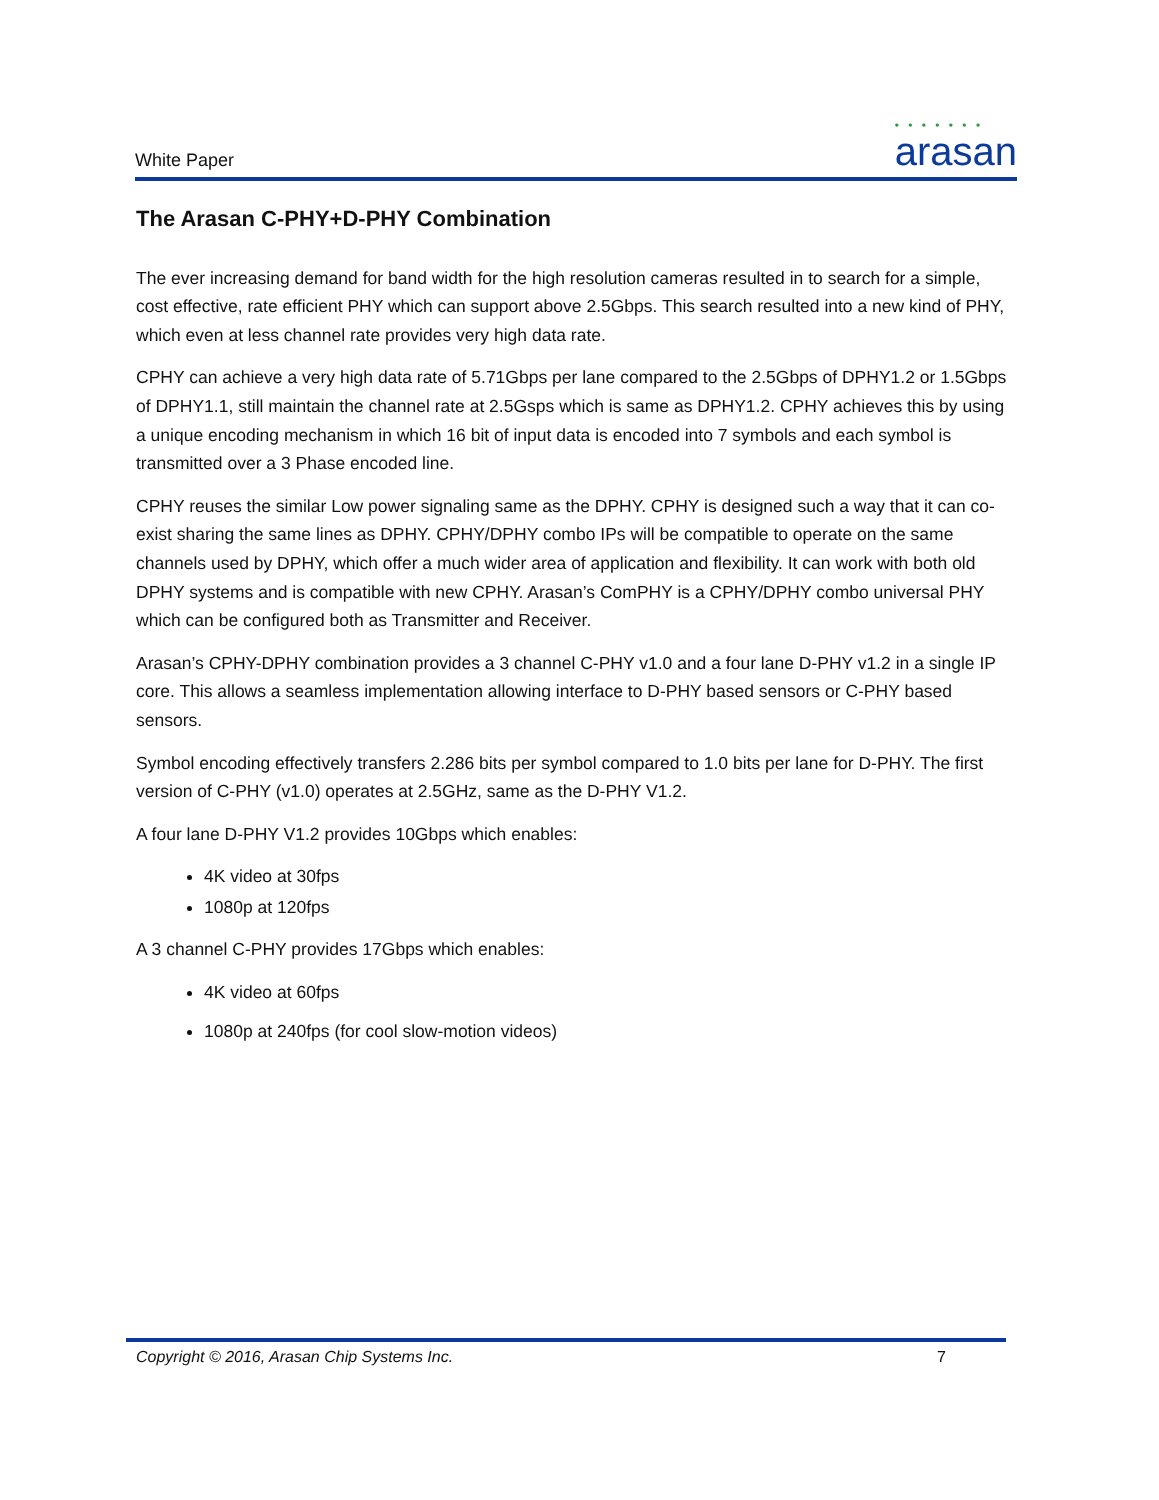White Paper
• • • • • • •
arasan
The Arasan C-PHY+D-PHY Combination
The ever increasing demand for band width for the high resolution cameras resulted in to search for a simple, cost effective, rate efficient PHY which can support above 2.5Gbps. This search resulted into a new kind of PHY, which even at less channel rate provides very high data rate.
CPHY can achieve a very high data rate of 5.71Gbps per lane compared to the 2.5Gbps of DPHY1.2 or 1.5Gbps of DPHY1.1, still maintain the channel rate at 2.5Gsps which is same as DPHY1.2. CPHY achieves this by using a unique encoding mechanism in which 16 bit of input data is encoded into 7 symbols and each symbol is transmitted over a 3 Phase encoded line.
CPHY reuses the similar Low power signaling same as the DPHY. CPHY is designed such a way that it can co-exist sharing the same lines as DPHY. CPHY/DPHY combo IPs will be compatible to operate on the same channels used by DPHY, which offer a much wider area of application and flexibility. It can work with both old DPHY systems and is compatible with new CPHY. Arasan’s ComPHY is a CPHY/DPHY combo universal PHY which can be configured both as Transmitter and Receiver.
Arasan’s CPHY-DPHY combination provides a 3 channel C-PHY v1.0 and a four lane D-PHY v1.2 in a single IP core. This allows a seamless implementation allowing interface to D-PHY based sensors or C-PHY based sensors.
Symbol encoding effectively transfers 2.286 bits per symbol compared to 1.0 bits per lane for D-PHY. The first version of C-PHY (v1.0) operates at 2.5GHz, same as the D-PHY V1.2.
A four lane D-PHY V1.2 provides 10Gbps which enables:
4K video at 30fps
1080p at 120fps
A 3 channel C-PHY provides 17Gbps which enables:
4K video at 60fps
1080p at 240fps (for cool slow-motion videos)
Copyright © 2016, Arasan Chip Systems Inc. 7